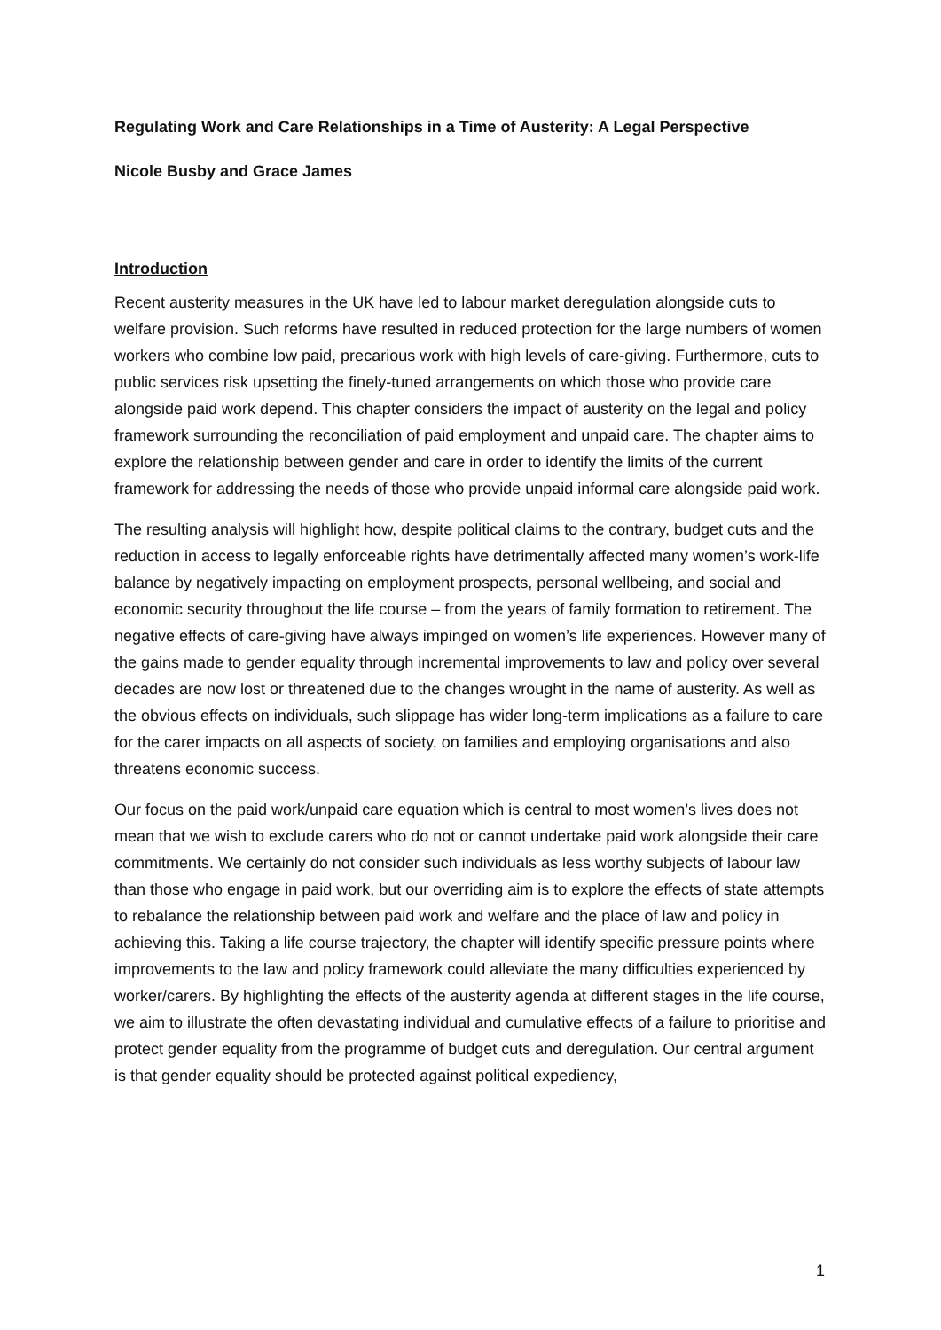Regulating Work and Care Relationships in a Time of Austerity: A Legal Perspective
Nicole Busby and Grace James
Introduction
Recent austerity measures in the UK have led to labour market deregulation alongside cuts to welfare provision. Such reforms have resulted in reduced protection for the large numbers of women workers who combine low paid, precarious work with high levels of care-giving. Furthermore, cuts to public services risk upsetting the finely-tuned arrangements on which those who provide care alongside paid work depend. This chapter considers the impact of austerity on the legal and policy framework surrounding the reconciliation of paid employment and unpaid care. The chapter aims to explore the relationship between gender and care in order to identify the limits of the current framework for addressing the needs of those who provide unpaid informal care alongside paid work.
The resulting analysis will highlight how, despite political claims to the contrary, budget cuts and the reduction in access to legally enforceable rights have detrimentally affected many women’s work-life balance by negatively impacting on employment prospects, personal wellbeing, and social and economic security throughout the life course – from the years of family formation to retirement. The negative effects of care-giving have always impinged on women’s life experiences. However many of the gains made to gender equality through incremental improvements to law and policy over several decades are now lost or threatened due to the changes wrought in the name of austerity. As well as the obvious effects on individuals, such slippage has wider long-term implications as a failure to care for the carer impacts on all aspects of society, on families and employing organisations and also threatens economic success.
Our focus on the paid work/unpaid care equation which is central to most women’s lives does not mean that we wish to exclude carers who do not or cannot undertake paid work alongside their care commitments. We certainly do not consider such individuals as less worthy subjects of labour law than those who engage in paid work, but our overriding aim is to explore the effects of state attempts to rebalance the relationship between paid work and welfare and the place of law and policy in achieving this. Taking a life course trajectory, the chapter will identify specific pressure points where improvements to the law and policy framework could alleviate the many difficulties experienced by worker/carers. By highlighting the effects of the austerity agenda at different stages in the life course, we aim to illustrate the often devastating individual and cumulative effects of a failure to prioritise and protect gender equality from the programme of budget cuts and deregulation. Our central argument is that gender equality should be protected against political expediency,
1